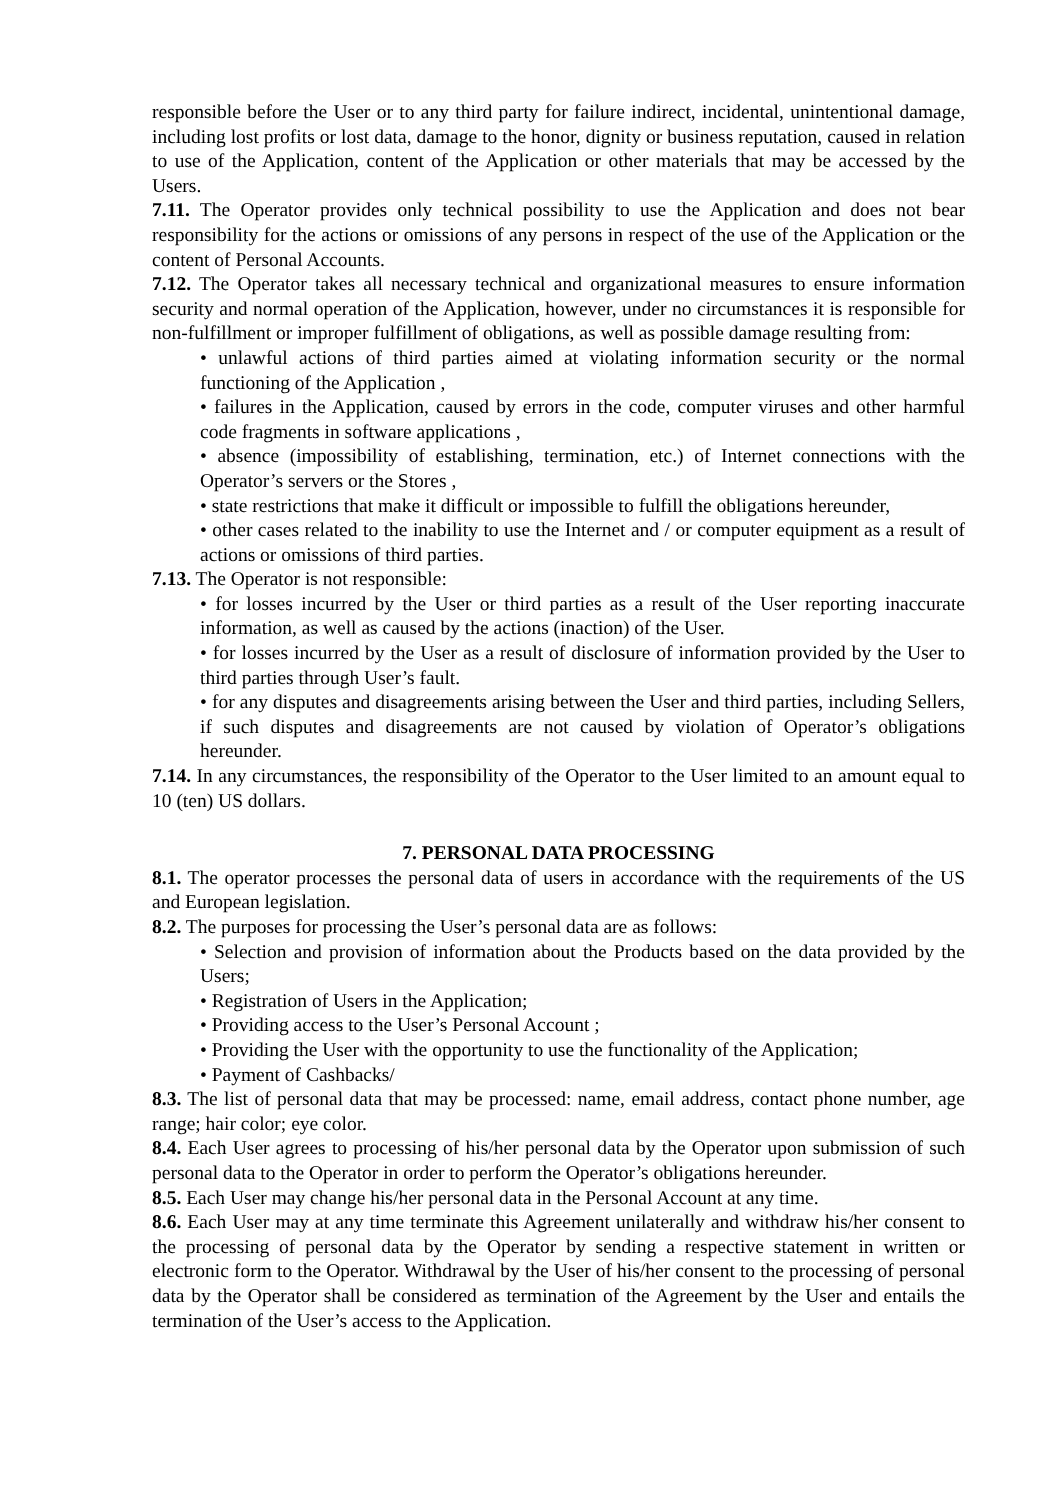responsible before the User or to any third party for failure indirect, incidental, unintentional damage, including lost profits or lost data, damage to the honor, dignity or business reputation, caused in relation to use of the Application, content of the Application or other materials that may be accessed by the Users.
7.11. The Operator provides only technical possibility to use the Application and does not bear responsibility for the actions or omissions of any persons in respect of the use of the Application or the content of Personal Accounts.
7.12. The Operator takes all necessary technical and organizational measures to ensure information security and normal operation of the Application, however, under no circumstances it is responsible for non-fulfillment or improper fulfillment of obligations, as well as possible damage resulting from:
• unlawful actions of third parties aimed at violating information security or the normal functioning of the Application ,
• failures in the Application, caused by errors in the code, computer viruses and other harmful code fragments in software applications ,
• absence (impossibility of establishing, termination, etc.) of Internet connections with the Operator’s servers or the Stores ,
• state restrictions that make it difficult or impossible to fulfill the obligations hereunder,
• other cases related to the inability to use the Internet and / or computer equipment as a result of actions or omissions of third parties.
7.13. The Operator is not responsible:
• for losses incurred by the User or third parties as a result of the User reporting inaccurate information, as well as caused by the actions (inaction) of the User.
• for losses incurred by the User as a result of disclosure of information provided by the User to third parties through User’s fault.
• for any disputes and disagreements arising between the User and third parties, including Sellers, if such disputes and disagreements are not caused by violation of Operator’s obligations hereunder.
7.14. In any circumstances, the responsibility of the Operator to the User limited to an amount equal to 10 (ten) US dollars.
7. PERSONAL DATA PROCESSING
8.1. The operator processes the personal data of users in accordance with the requirements of the US and European legislation.
8.2. The purposes for processing the User’s personal data are as follows:
• Selection and provision of information about the Products based on the data provided by the Users;
• Registration of Users in the Application;
• Providing access to the User’s Personal Account ;
• Providing the User with the opportunity to use the functionality of the Application;
• Payment of Cashbacks/
8.3. The list of personal data that may be processed: name, email address, contact phone number, age range; hair color; eye color.
8.4. Each User agrees to processing of his/her personal data by the Operator upon submission of such personal data to the Operator in order to perform the Operator’s obligations hereunder.
8.5. Each User may change his/her personal data in the Personal Account at any time.
8.6. Each User may at any time terminate this Agreement unilaterally and withdraw his/her consent to the processing of personal data by the Operator by sending a respective statement in written or electronic form to the Operator. Withdrawal by the User of his/her consent to the processing of personal data by the Operator shall be considered as termination of the Agreement by the User and entails the termination of the User’s access to the Application.